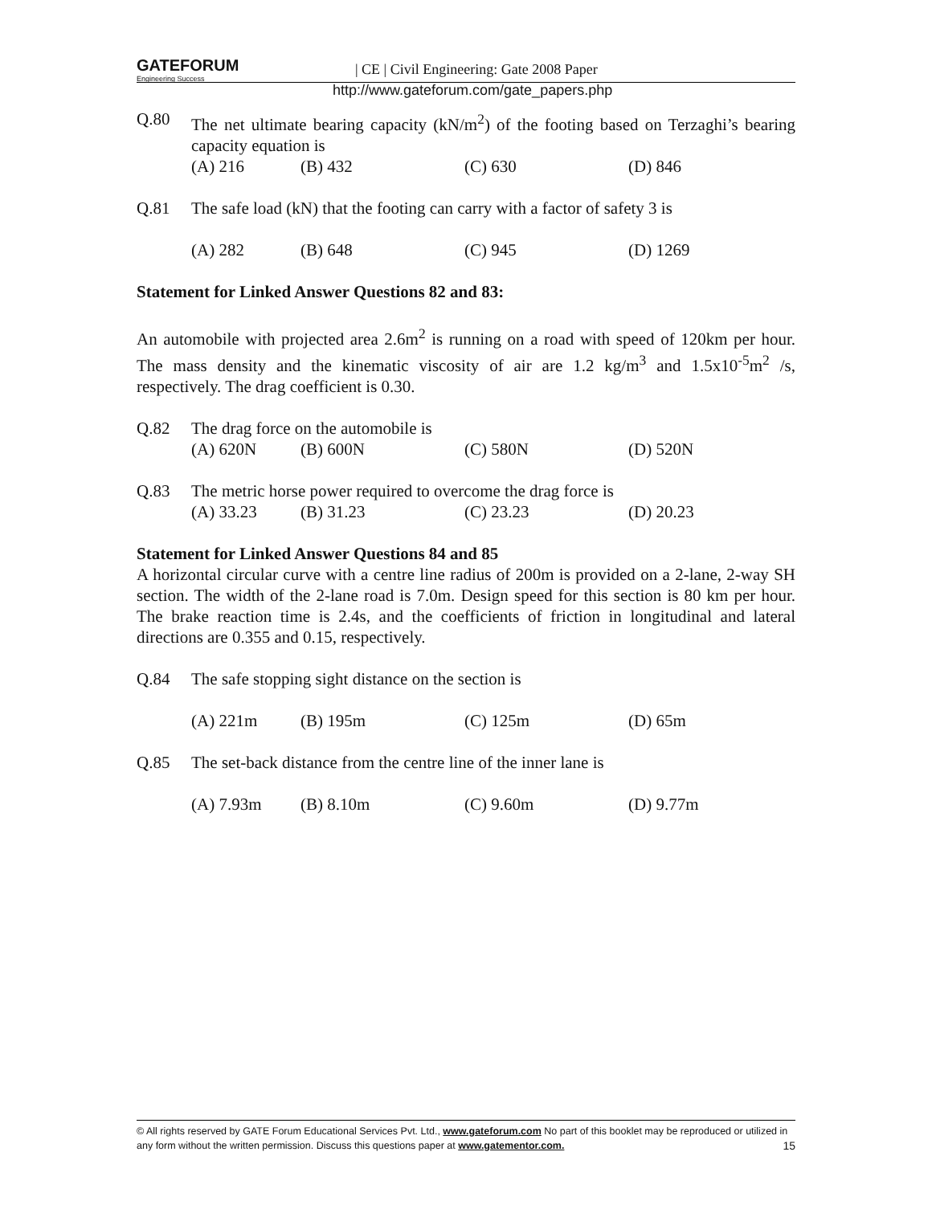GATEFORUM
Engineering Success
| CE | Civil Engineering: Gate 2008 Paper
http://www.gateforum.com/gate_papers.php
Q.80 The net ultimate bearing capacity (kN/m<sup>2</sup>) of the footing based on Terzaghi’s bearing capacity equation is
(A) 216 (B) 432 (C) 630 (D) 846
Q.81 The safe load (kN) that the footing can carry with a factor of safety 3 is
(A) 282 (B) 648 (C) 945 (D) 1269
Statement for Linked Answer Questions 82 and 83:
An automobile with projected area 2.6m<sup>2</sup> is running on a road with speed of 120km per hour. The mass density and the kinematic viscosity of air are 1.2 kg/m<sup>3</sup> and 1.5x10<sup>-5</sup>m<sup>2</sup> /s, respectively. The drag coefficient is 0.30.
Q.82 The drag force on the automobile is
(A) 620N (B) 600N (C) 580N (D) 520N
Q.83 The metric horse power required to overcome the drag force is
(A) 33.23 (B) 31.23 (C) 23.23 (D) 20.23
Statement for Linked Answer Questions 84 and 85
A horizontal circular curve with a centre line radius of 200m is provided on a 2-lane, 2-way SH section. The width of the 2-lane road is 7.0m. Design speed for this section is 80 km per hour. The brake reaction time is 2.4s, and the coefficients of friction in longitudinal and lateral directions are 0.355 and 0.15, respectively.
Q.84 The safe stopping sight distance on the section is
(A) 221m (B) 195m (C) 125m (D) 65m
Q.85 The set-back distance from the centre line of the inner lane is
(A) 7.93m (B) 8.10m (C) 9.60m (D) 9.77m
© All rights reserved by GATE Forum Educational Services Pvt. Ltd., www.gateforum.com No part of this booklet may be reproduced or utilized in any form without the written permission. Discuss this questions paper at www.gatementor.com. 15